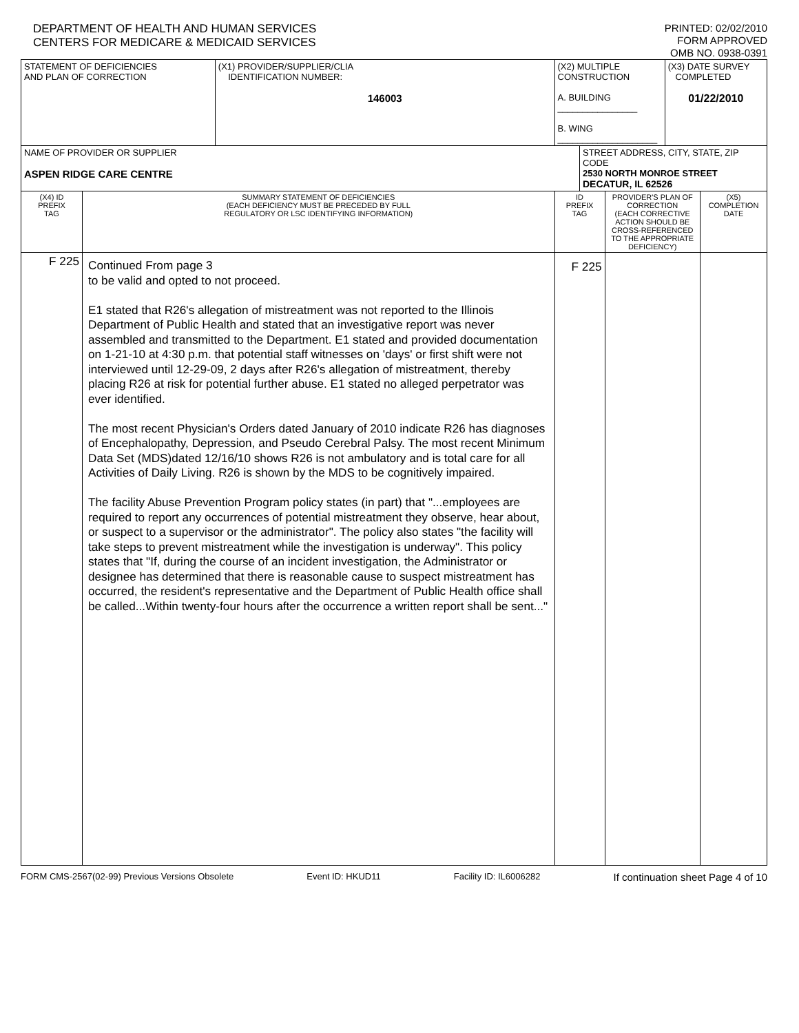DEPARTMENT OF HEALTH AND HUMAN SERVICES
CENTERS FOR MEDICARE & MEDICAID SERVICES
PRINTED: 02/02/2010
FORM APPROVED
OMB NO. 0938-0391
| STATEMENT OF DEFICIENCIES AND PLAN OF CORRECTION | | (X1) PROVIDER/SUPPLIER/CLIA IDENTIFICATION NUMBER: 146003 | (X2) MULTIPLE CONSTRUCTION A. BUILDING ________________ B. WING ____________________ | | | (X3) DATE SURVEY COMPLETED 01/22/2010 | |
| NAME OF PROVIDER OR SUPPLIER ASPEN RIDGE CARE CENTRE | | | | STREET ADDRESS, CITY, STATE, ZIP CODE 2530 NORTH MONROE STREET DECATUR, IL 62526 | | | |
| (X4) ID PREFIX TAG | SUMMARY STATEMENT OF DEFICIENCIES (EACH DEFICIENCY MUST BE PRECEDED BY FULL REGULATORY OR LSC IDENTIFYING INFORMATION) | | ID PREFIX TAG | | PROVIDER'S PLAN OF CORRECTION (EACH CORRECTIVE ACTION SHOULD BE CROSS-REFERENCED TO THE APPROPRIATE DEFICIENCY) | | (X5) COMPLETION DATE |
| F 225 | Continued From page 3 to be valid and opted to not proceed. E1 stated that R26's allegation of mistreatment was not reported to the Illinois Department of Public Health and stated that an investigative report was never assembled and transmitted to the Department. E1 stated and provided documentation on 1-21-10 at 4:30 p.m. that potential staff witnesses on 'days' or first shift were not interviewed until 12-29-09, 2 days after R26's allegation of mistreatment, thereby placing R26 at risk for potential further abuse. E1 stated no alleged perpetrator was ever identified. The most recent Physician's Orders dated January of 2010 indicate R26 has diagnoses of Encephalopathy, Depression, and Pseudo Cerebral Palsy. The most recent Minimum Data Set (MDS)dated 12/16/10 shows R26 is not ambulatory and is total care for all Activities of Daily Living. R26 is shown by the MDS to be cognitively impaired. The facility Abuse Prevention Program policy states (in part) that "...employees are required to report any occurrences of potential mistreatment they observe, hear about, or suspect to a supervisor or the administrator". The policy also states "the facility will take steps to prevent mistreatment while the investigation is underway". This policy states that "If, during the course of an incident investigation, the Administrator or designee has determined that there is reasonable cause to suspect mistreatment has occurred, the resident's representative and the Department of Public Health office shall be called...Within twenty-four hours after the occurrence a written report shall be sent..." | | F 225 | | | | |
FORM CMS-2567(02-99) Previous Versions Obsolete Event ID: HKUD11 Facility ID: IL6006282 If continuation sheet Page 4 of 10